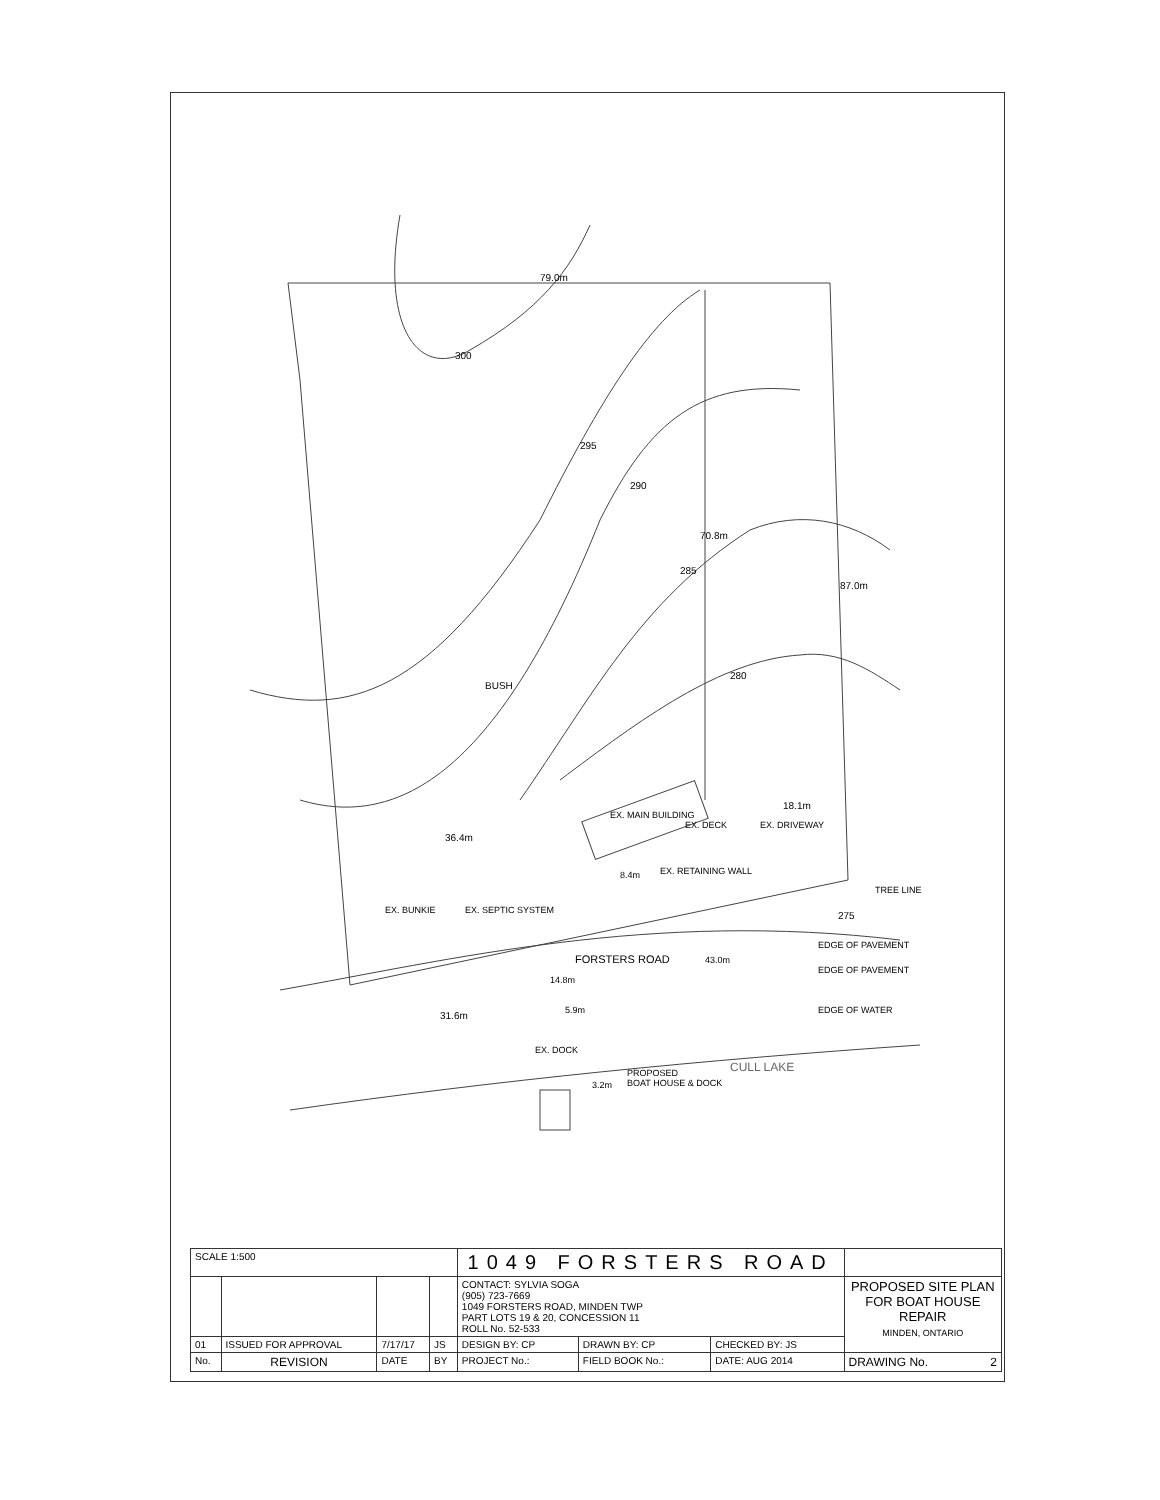79.0m
300
295
290
70.8m
285
87.0m
BUSH
280
EX. MAIN BUILDING
EX. DECK EX. DRIVEWAY
18.1m
36.4m
8.4m EX. RETAINING WALL
EX. BUNKIE EX. SEPTIC SYSTEM
TREE LINE
275
FORSTERS ROAD 43.0m
EDGE OF PAVEMENT
EDGE OF PAVEMENT
EDGE OF WATER
14.8m
5.9m
31.6m
EX. DOCK
3.2m
PROPOSED
BOAT HOUSE & DOCK
CULL LAKE
| SCALE 1:500 | | | | 1049 FORSTERS ROAD | | | |
| | | | | CONTACT: SYLVIA SOGA (905) 723-7669 1049 FORSTERS ROAD, MINDEN TWP PART LOTS 19 & 20, CONCESSION 11 ROLL No. 52-533 | | | PROPOSED SITE PLAN FOR BOAT HOUSE REPAIR MINDEN, ONTARIO |
| 01 | ISSUED FOR APPROVAL | 7/17/17 | JS | DESIGN BY: CP | DRAWN BY: CP | CHECKED BY: JS | |
| No. | REVISION | DATE | BY | PROJECT No.: | FIELD BOOK No.: | DATE: AUG 2014 | DRAWING No. 2 |